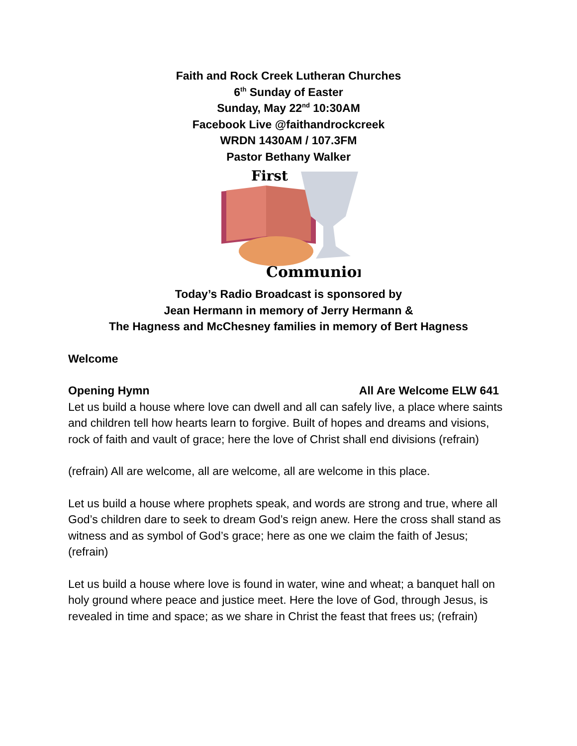Faith and Rock Creek Lutheran Churches
6<sup>th</sup> Sunday of Easter
Sunday, May 22<sup>nd</sup> 10:30AM
Facebook Live @faithandrockcreek
WRDN 1430AM / 107.3FM
Pastor Bethany Walker
First
Communion
Today’s Radio Broadcast is sponsored by
Jean Hermann in memory of Jerry Hermann &
The Hagness and McChesney families in memory of Bert Hagness
Welcome
Opening Hymn All Are Welcome ELW 641
Let us build a house where love can dwell and all can safely live, a place where saints and children tell how hearts learn to forgive. Built of hopes and dreams and visions, rock of faith and vault of grace; here the love of Christ shall end divisions (refrain)
(refrain) All are welcome, all are welcome, all are welcome in this place.
Let us build a house where prophets speak, and words are strong and true, where all God’s children dare to seek to dream God’s reign anew. Here the cross shall stand as witness and as symbol of God’s grace; here as one we claim the faith of Jesus; (refrain)
Let us build a house where love is found in water, wine and wheat; a banquet hall on holy ground where peace and justice meet. Here the love of God, through Jesus, is revealed in time and space; as we share in Christ the feast that frees us; (refrain)